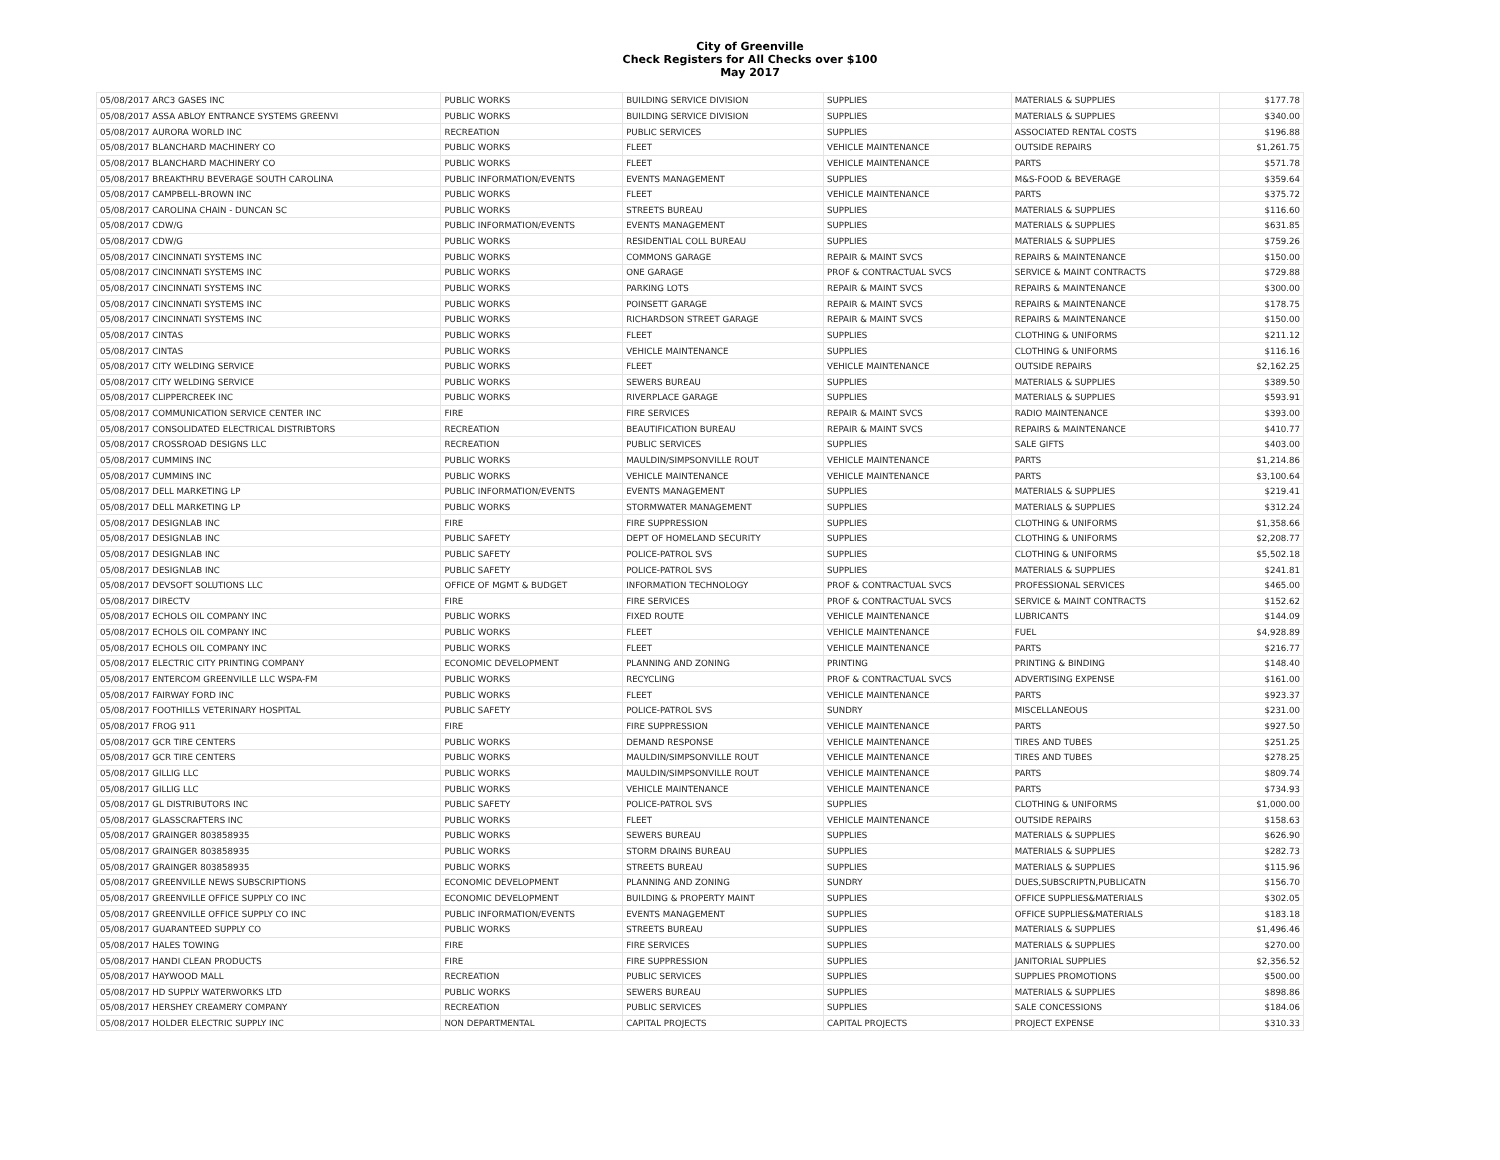City of Greenville
Check Registers for All Checks over $100
May 2017
| 05/08/2017 ARC3 GASES INC | PUBLIC WORKS | BUILDING SERVICE DIVISION | SUPPLIES | MATERIALS & SUPPLIES | $177.78 |
| 05/08/2017 ASSA ABLOY ENTRANCE SYSTEMS GREENVI | PUBLIC WORKS | BUILDING SERVICE DIVISION | SUPPLIES | MATERIALS & SUPPLIES | $340.00 |
| 05/08/2017 AURORA WORLD INC | RECREATION | PUBLIC SERVICES | SUPPLIES | ASSOCIATED RENTAL COSTS | $196.88 |
| 05/08/2017 BLANCHARD MACHINERY CO | PUBLIC WORKS | FLEET | VEHICLE MAINTENANCE | OUTSIDE REPAIRS | $1,261.75 |
| 05/08/2017 BLANCHARD MACHINERY CO | PUBLIC WORKS | FLEET | VEHICLE MAINTENANCE | PARTS | $571.78 |
| 05/08/2017 BREAKTHRU BEVERAGE SOUTH CAROLINA | PUBLIC INFORMATION/EVENTS | EVENTS MANAGEMENT | SUPPLIES | M&S-FOOD & BEVERAGE | $359.64 |
| 05/08/2017 CAMPBELL-BROWN INC | PUBLIC WORKS | FLEET | VEHICLE MAINTENANCE | PARTS | $375.72 |
| 05/08/2017 CAROLINA CHAIN - DUNCAN SC | PUBLIC WORKS | STREETS BUREAU | SUPPLIES | MATERIALS & SUPPLIES | $116.60 |
| 05/08/2017 CDW/G | PUBLIC INFORMATION/EVENTS | EVENTS MANAGEMENT | SUPPLIES | MATERIALS & SUPPLIES | $631.85 |
| 05/08/2017 CDW/G | PUBLIC WORKS | RESIDENTIAL COLL BUREAU | SUPPLIES | MATERIALS & SUPPLIES | $759.26 |
| 05/08/2017 CINCINNATI SYSTEMS INC | PUBLIC WORKS | COMMONS GARAGE | REPAIR & MAINT SVCS | REPAIRS & MAINTENANCE | $150.00 |
| 05/08/2017 CINCINNATI SYSTEMS INC | PUBLIC WORKS | ONE GARAGE | PROF & CONTRACTUAL SVCS | SERVICE & MAINT CONTRACTS | $729.88 |
| 05/08/2017 CINCINNATI SYSTEMS INC | PUBLIC WORKS | PARKING LOTS | REPAIR & MAINT SVCS | REPAIRS & MAINTENANCE | $300.00 |
| 05/08/2017 CINCINNATI SYSTEMS INC | PUBLIC WORKS | POINSETT GARAGE | REPAIR & MAINT SVCS | REPAIRS & MAINTENANCE | $178.75 |
| 05/08/2017 CINCINNATI SYSTEMS INC | PUBLIC WORKS | RICHARDSON STREET GARAGE | REPAIR & MAINT SVCS | REPAIRS & MAINTENANCE | $150.00 |
| 05/08/2017 CINTAS | PUBLIC WORKS | FLEET | SUPPLIES | CLOTHING & UNIFORMS | $211.12 |
| 05/08/2017 CINTAS | PUBLIC WORKS | VEHICLE MAINTENANCE | SUPPLIES | CLOTHING & UNIFORMS | $116.16 |
| 05/08/2017 CITY WELDING SERVICE | PUBLIC WORKS | FLEET | VEHICLE MAINTENANCE | OUTSIDE REPAIRS | $2,162.25 |
| 05/08/2017 CITY WELDING SERVICE | PUBLIC WORKS | SEWERS BUREAU | SUPPLIES | MATERIALS & SUPPLIES | $389.50 |
| 05/08/2017 CLIPPERCREEK INC | PUBLIC WORKS | RIVERPLACE GARAGE | SUPPLIES | MATERIALS & SUPPLIES | $593.91 |
| 05/08/2017 COMMUNICATION SERVICE CENTER INC | FIRE | FIRE SERVICES | REPAIR & MAINT SVCS | RADIO MAINTENANCE | $393.00 |
| 05/08/2017 CONSOLIDATED ELECTRICAL DISTRIBTORS | RECREATION | BEAUTIFICATION BUREAU | REPAIR & MAINT SVCS | REPAIRS & MAINTENANCE | $410.77 |
| 05/08/2017 CROSSROAD DESIGNS LLC | RECREATION | PUBLIC SERVICES | SUPPLIES | SALE GIFTS | $403.00 |
| 05/08/2017 CUMMINS INC | PUBLIC WORKS | MAULDIN/SIMPSONVILLE ROUT | VEHICLE MAINTENANCE | PARTS | $1,214.86 |
| 05/08/2017 CUMMINS INC | PUBLIC WORKS | VEHICLE MAINTENANCE | VEHICLE MAINTENANCE | PARTS | $3,100.64 |
| 05/08/2017 DELL MARKETING LP | PUBLIC INFORMATION/EVENTS | EVENTS MANAGEMENT | SUPPLIES | MATERIALS & SUPPLIES | $219.41 |
| 05/08/2017 DELL MARKETING LP | PUBLIC WORKS | STORMWATER MANAGEMENT | SUPPLIES | MATERIALS & SUPPLIES | $312.24 |
| 05/08/2017 DESIGNLAB INC | FIRE | FIRE SUPPRESSION | SUPPLIES | CLOTHING & UNIFORMS | $1,358.66 |
| 05/08/2017 DESIGNLAB INC | PUBLIC SAFETY | DEPT OF HOMELAND SECURITY | SUPPLIES | CLOTHING & UNIFORMS | $2,208.77 |
| 05/08/2017 DESIGNLAB INC | PUBLIC SAFETY | POLICE-PATROL SVS | SUPPLIES | CLOTHING & UNIFORMS | $5,502.18 |
| 05/08/2017 DESIGNLAB INC | PUBLIC SAFETY | POLICE-PATROL SVS | SUPPLIES | MATERIALS & SUPPLIES | $241.81 |
| 05/08/2017 DEVSOFT SOLUTIONS LLC | OFFICE OF MGMT & BUDGET | INFORMATION TECHNOLOGY | PROF & CONTRACTUAL SVCS | PROFESSIONAL SERVICES | $465.00 |
| 05/08/2017 DIRECTV | FIRE | FIRE SERVICES | PROF & CONTRACTUAL SVCS | SERVICE & MAINT CONTRACTS | $152.62 |
| 05/08/2017 ECHOLS OIL COMPANY INC | PUBLIC WORKS | FIXED ROUTE | VEHICLE MAINTENANCE | LUBRICANTS | $144.09 |
| 05/08/2017 ECHOLS OIL COMPANY INC | PUBLIC WORKS | FLEET | VEHICLE MAINTENANCE | FUEL | $4,928.89 |
| 05/08/2017 ECHOLS OIL COMPANY INC | PUBLIC WORKS | FLEET | VEHICLE MAINTENANCE | PARTS | $216.77 |
| 05/08/2017 ELECTRIC CITY PRINTING COMPANY | ECONOMIC DEVELOPMENT | PLANNING AND ZONING | PRINTING | PRINTING & BINDING | $148.40 |
| 05/08/2017 ENTERCOM GREENVILLE LLC WSPA-FM | PUBLIC WORKS | RECYCLING | PROF & CONTRACTUAL SVCS | ADVERTISING EXPENSE | $161.00 |
| 05/08/2017 FAIRWAY FORD INC | PUBLIC WORKS | FLEET | VEHICLE MAINTENANCE | PARTS | $923.37 |
| 05/08/2017 FOOTHILLS VETERINARY HOSPITAL | PUBLIC SAFETY | POLICE-PATROL SVS | SUNDRY | MISCELLANEOUS | $231.00 |
| 05/08/2017 FROG 911 | FIRE | FIRE SUPPRESSION | VEHICLE MAINTENANCE | PARTS | $927.50 |
| 05/08/2017 GCR TIRE CENTERS | PUBLIC WORKS | DEMAND RESPONSE | VEHICLE MAINTENANCE | TIRES AND TUBES | $251.25 |
| 05/08/2017 GCR TIRE CENTERS | PUBLIC WORKS | MAULDIN/SIMPSONVILLE ROUT | VEHICLE MAINTENANCE | TIRES AND TUBES | $278.25 |
| 05/08/2017 GILLIG LLC | PUBLIC WORKS | MAULDIN/SIMPSONVILLE ROUT | VEHICLE MAINTENANCE | PARTS | $809.74 |
| 05/08/2017 GILLIG LLC | PUBLIC WORKS | VEHICLE MAINTENANCE | VEHICLE MAINTENANCE | PARTS | $734.93 |
| 05/08/2017 GL DISTRIBUTORS INC | PUBLIC SAFETY | POLICE-PATROL SVS | SUPPLIES | CLOTHING & UNIFORMS | $1,000.00 |
| 05/08/2017 GLASSCRAFTERS INC | PUBLIC WORKS | FLEET | VEHICLE MAINTENANCE | OUTSIDE REPAIRS | $158.63 |
| 05/08/2017 GRAINGER 803858935 | PUBLIC WORKS | SEWERS BUREAU | SUPPLIES | MATERIALS & SUPPLIES | $626.90 |
| 05/08/2017 GRAINGER 803858935 | PUBLIC WORKS | STORM DRAINS BUREAU | SUPPLIES | MATERIALS & SUPPLIES | $282.73 |
| 05/08/2017 GRAINGER 803858935 | PUBLIC WORKS | STREETS BUREAU | SUPPLIES | MATERIALS & SUPPLIES | $115.96 |
| 05/08/2017 GREENVILLE NEWS SUBSCRIPTIONS | ECONOMIC DEVELOPMENT | PLANNING AND ZONING | SUNDRY | DUES,SUBSCRIPTN,PUBLICATN | $156.70 |
| 05/08/2017 GREENVILLE OFFICE SUPPLY CO INC | ECONOMIC DEVELOPMENT | BUILDING & PROPERTY MAINT | SUPPLIES | OFFICE SUPPLIES&MATERIALS | $302.05 |
| 05/08/2017 GREENVILLE OFFICE SUPPLY CO INC | PUBLIC INFORMATION/EVENTS | EVENTS MANAGEMENT | SUPPLIES | OFFICE SUPPLIES&MATERIALS | $183.18 |
| 05/08/2017 GUARANTEED SUPPLY CO | PUBLIC WORKS | STREETS BUREAU | SUPPLIES | MATERIALS & SUPPLIES | $1,496.46 |
| 05/08/2017 HALES TOWING | FIRE | FIRE SERVICES | SUPPLIES | MATERIALS & SUPPLIES | $270.00 |
| 05/08/2017 HANDI CLEAN PRODUCTS | FIRE | FIRE SUPPRESSION | SUPPLIES | JANITORIAL SUPPLIES | $2,356.52 |
| 05/08/2017 HAYWOOD MALL | RECREATION | PUBLIC SERVICES | SUPPLIES | SUPPLIES PROMOTIONS | $500.00 |
| 05/08/2017 HD SUPPLY WATERWORKS LTD | PUBLIC WORKS | SEWERS BUREAU | SUPPLIES | MATERIALS & SUPPLIES | $898.86 |
| 05/08/2017 HERSHEY CREAMERY COMPANY | RECREATION | PUBLIC SERVICES | SUPPLIES | SALE CONCESSIONS | $184.06 |
| 05/08/2017 HOLDER ELECTRIC SUPPLY INC | NON DEPARTMENTAL | CAPITAL PROJECTS | CAPITAL PROJECTS | PROJECT EXPENSE | $310.33 |